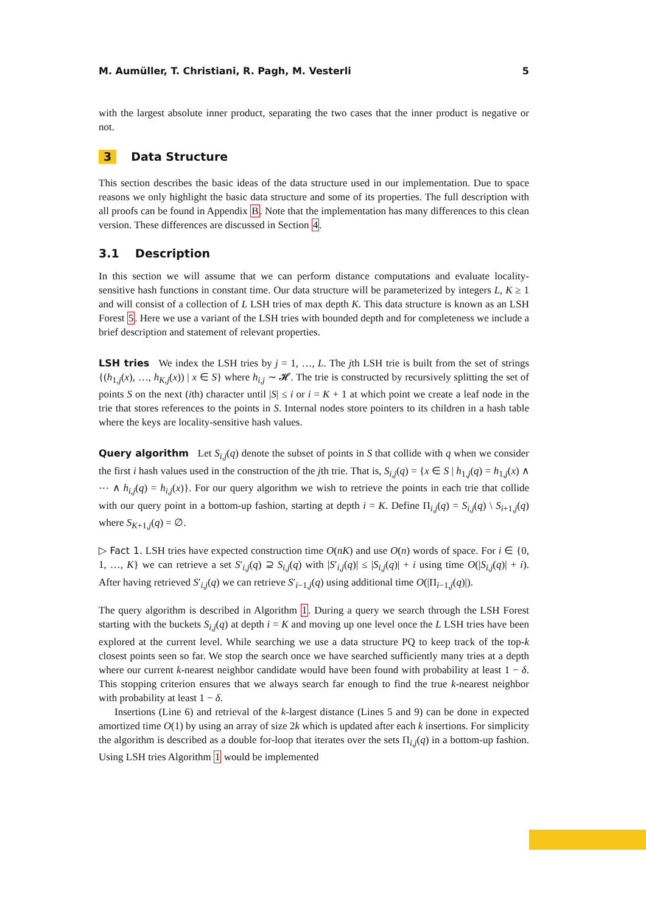M. Aumüller, T. Christiani, R. Pagh, M. Vesterli 5
with the largest absolute inner product, separating the two cases that the inner product is negative or not.
3 Data Structure
This section describes the basic ideas of the data structure used in our implementation. Due to space reasons we only highlight the basic data structure and some of its properties. The full description with all proofs can be found in Appendix B. Note that the implementation has many differences to this clean version. These differences are discussed in Section 4.
3.1 Description
In this section we will assume that we can perform distance computations and evaluate locality-sensitive hash functions in constant time. Our data structure will be parameterized by integers L, K ≥ 1 and will consist of a collection of L LSH tries of max depth K. This data structure is known as an LSH Forest 5. Here we use a variant of the LSH tries with bounded depth and for completeness we include a brief description and statement of relevant properties.
LSH tries We index the LSH tries by j = 1, …, L. The jth LSH trie is built from the set of strings {(h<sub>1,j</sub>(x), …, h<sub>K,j</sub>(x)) | x ∈ S} where h<sub>i,j</sub> ∼ 𝓗. The trie is constructed by recursively splitting the set of points S on the next (ith) character until |S| ≤ i or i = K + 1 at which point we create a leaf node in the trie that stores references to the points in S. Internal nodes store pointers to its children in a hash table where the keys are locality-sensitive hash values.
Query algorithm Let S<sub>i,j</sub>(q) denote the subset of points in S that collide with q when we consider the first i hash values used in the construction of the jth trie. That is, S<sub>i,j</sub>(q) = {x ∈ S | h<sub>1,j</sub>(q) = h<sub>1,j</sub>(x) ∧ ⋯ ∧ h<sub>i,j</sub>(q) = h<sub>i,j</sub>(x)}. For our query algorithm we wish to retrieve the points in each trie that collide with our query point in a bottom-up fashion, starting at depth i = K. Define Π<sub>i,j</sub>(q) = S<sub>i,j</sub>(q) \ S<sub>i+1,j</sub>(q) where S<sub>K+1,j</sub>(q) = ∅.
▷ Fact 1. LSH tries have expected construction time O(nK) and use O(n) words of space. For i ∈ {0, 1, …, K} we can retrieve a set S′<sub>i,j</sub>(q) ⊇ S<sub>i,j</sub>(q) with |S′<sub>i,j</sub>(q)| ≤ |S<sub>i,j</sub>(q)| + i using time O(|S<sub>i,j</sub>(q)| + i). After having retrieved S′<sub>i,j</sub>(q) we can retrieve S′<sub>i−1,j</sub>(q) using additional time O(|Π<sub>i−1,j</sub>(q)|).
The query algorithm is described in Algorithm 1. During a query we search through the LSH Forest starting with the buckets S<sub>i,j</sub>(q) at depth i = K and moving up one level once the L LSH tries have been explored at the current level. While searching we use a data structure PQ to keep track of the top-k closest points seen so far. We stop the search once we have searched sufficiently many tries at a depth where our current k-nearest neighbor candidate would have been found with probability at least 1 − δ. This stopping criterion ensures that we always search far enough to find the true k-nearest neighbor with probability at least 1 − δ.
Insertions (Line 6) and retrieval of the k-largest distance (Lines 5 and 9) can be done in expected amortized time O(1) by using an array of size 2k which is updated after each k insertions. For simplicity the algorithm is described as a double for-loop that iterates over the sets Π<sub>i,j</sub>(q) in a bottom-up fashion. Using LSH tries Algorithm 1 would be implemented